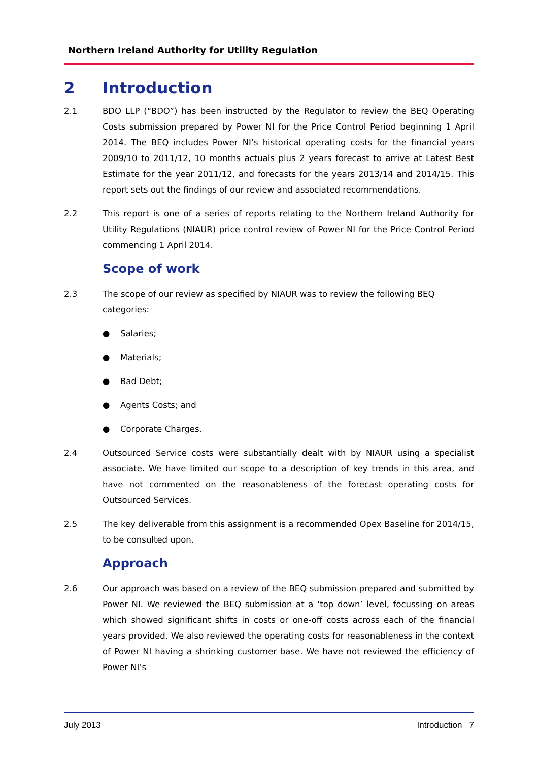Northern Ireland Authority for Utility Regulation
2 Introduction
2.1 BDO LLP (“BDO”) has been instructed by the Regulator to review the BEQ Operating Costs submission prepared by Power NI for the Price Control Period beginning 1 April 2014. The BEQ includes Power NI’s historical operating costs for the financial years 2009/10 to 2011/12, 10 months actuals plus 2 years forecast to arrive at Latest Best Estimate for the year 2011/12, and forecasts for the years 2013/14 and 2014/15. This report sets out the findings of our review and associated recommendations.
2.2 This report is one of a series of reports relating to the Northern Ireland Authority for Utility Regulations (NIAUR) price control review of Power NI for the Price Control Period commencing 1 April 2014.
Scope of work
2.3 The scope of our review as specified by NIAUR was to review the following BEQ
categories:
● Salaries;
● Materials;
● Bad Debt;
● Agents Costs; and
● Corporate Charges.
2.4 Outsourced Service costs were substantially dealt with by NIAUR using a specialist associate. We have limited our scope to a description of key trends in this area, and have not commented on the reasonableness of the forecast operating costs for Outsourced Services.
2.5 The key deliverable from this assignment is a recommended Opex Baseline for 2014/15, to be consulted upon.
Approach
2.6 Our approach was based on a review of the BEQ submission prepared and submitted by Power NI. We reviewed the BEQ submission at a ‘top down’ level, focussing on areas which showed significant shifts in costs or one-off costs across each of the financial years provided. We also reviewed the operating costs for reasonableness in the context of Power NI having a shrinking customer base. We have not reviewed the efficiency of Power NI’s
July 2013 Introduction 7